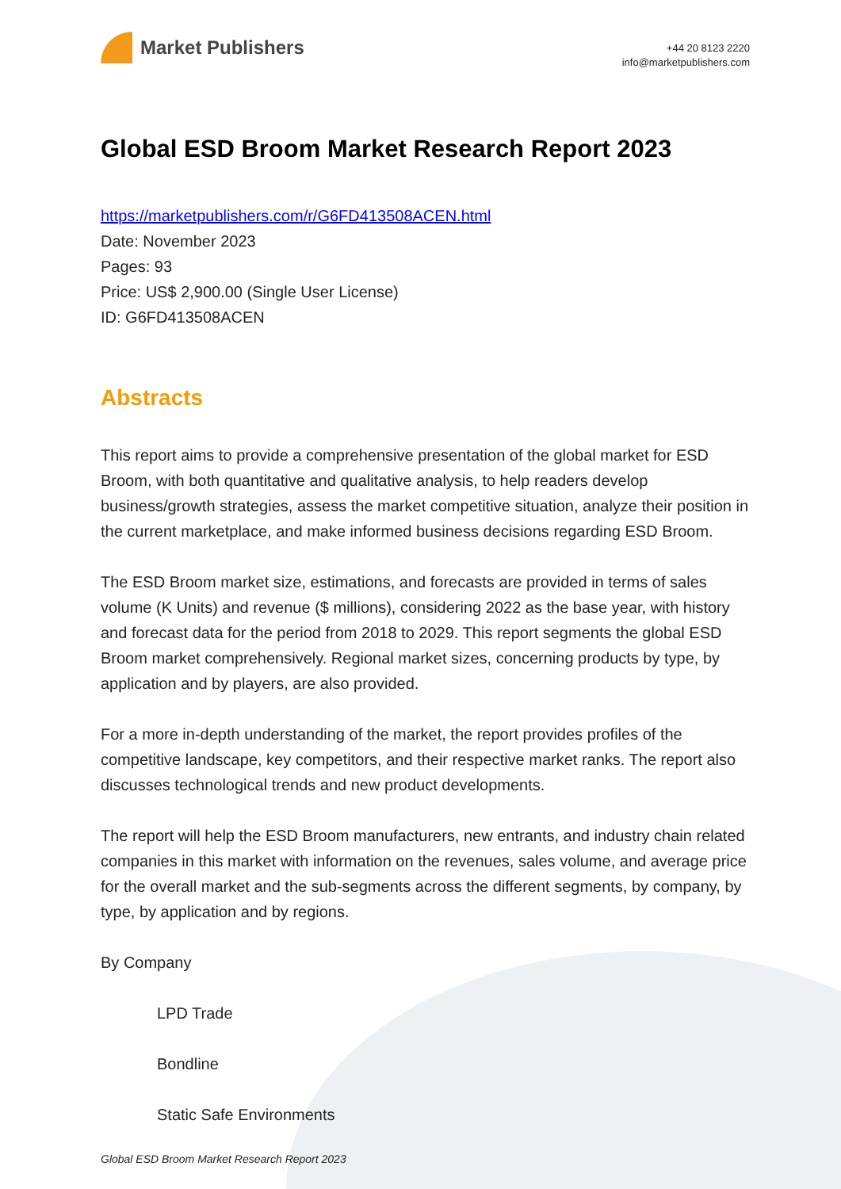Market Publishers
+44 20 8123 2220
info@marketpublishers.com
Global ESD Broom Market Research Report 2023
https://marketpublishers.com/r/G6FD413508ACEN.html
Date: November 2023
Pages: 93
Price: US$ 2,900.00 (Single User License)
ID: G6FD413508ACEN
Abstracts
This report aims to provide a comprehensive presentation of the global market for ESD Broom, with both quantitative and qualitative analysis, to help readers develop business/growth strategies, assess the market competitive situation, analyze their position in the current marketplace, and make informed business decisions regarding ESD Broom.
The ESD Broom market size, estimations, and forecasts are provided in terms of sales volume (K Units) and revenue ($ millions), considering 2022 as the base year, with history and forecast data for the period from 2018 to 2029. This report segments the global ESD Broom market comprehensively. Regional market sizes, concerning products by type, by application and by players, are also provided.
For a more in-depth understanding of the market, the report provides profiles of the competitive landscape, key competitors, and their respective market ranks. The report also discusses technological trends and new product developments.
The report will help the ESD Broom manufacturers, new entrants, and industry chain related companies in this market with information on the revenues, sales volume, and average price for the overall market and the sub-segments across the different segments, by company, by type, by application and by regions.
By Company
LPD Trade
Bondline
Static Safe Environments
Global ESD Broom Market Research Report 2023